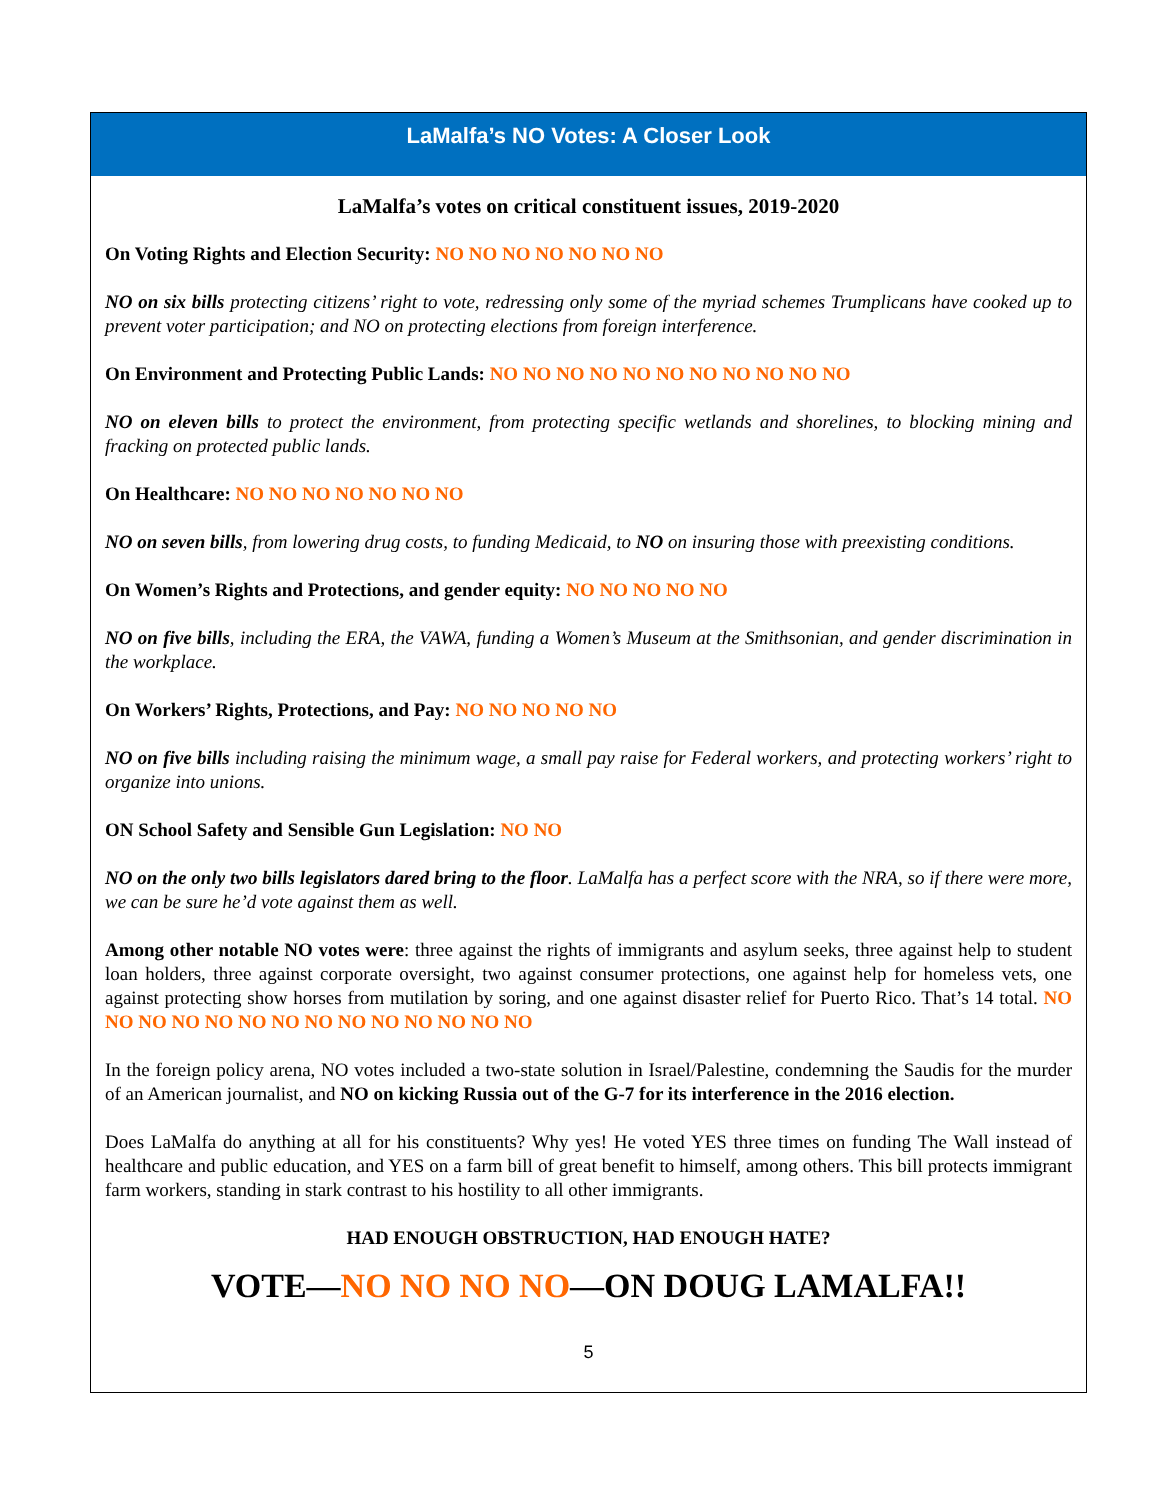LaMalfa’s NO Votes: A Closer Look
LaMalfa’s votes on critical constituent issues, 2019-2020
On Voting Rights and Election Security: NO NO NO NO NO NO NO
NO on six bills protecting citizens’ right to vote, redressing only some of the myriad schemes Trumplicans have cooked up to prevent voter participation; and NO on protecting elections from foreign interference.
On Environment and Protecting Public Lands: NO NO NO NO NO NO NO NO NO NO NO
NO on eleven bills to protect the environment, from protecting specific wetlands and shorelines, to blocking mining and fracking on protected public lands.
On Healthcare: NO NO NO NO NO NO NO
NO on seven bills, from lowering drug costs, to funding Medicaid, to NO on insuring those with preexisting conditions.
On Women’s Rights and Protections, and gender equity: NO NO NO NO NO
NO on five bills, including the ERA, the VAWA, funding a Women’s Museum at the Smithsonian, and gender discrimination in the workplace.
On Workers’ Rights, Protections, and Pay: NO NO NO NO NO
NO on five bills including raising the minimum wage, a small pay raise for Federal workers, and protecting workers’ right to organize into unions.
ON School Safety and Sensible Gun Legislation: NO NO
NO on the only two bills legislators dared bring to the floor. LaMalfa has a perfect score with the NRA, so if there were more, we can be sure he’d vote against them as well.
Among other notable NO votes were: three against the rights of immigrants and asylum seeks, three against help to student loan holders, three against corporate oversight, two against consumer protections, one against help for homeless vets, one against protecting show horses from mutilation by soring, and one against disaster relief for Puerto Rico. That’s 14 total. NO NO NO NO NO NO NO NO NO NO NO NO NO NO
In the foreign policy arena, NO votes included a two-state solution in Israel/Palestine, condemning the Saudis for the murder of an American journalist, and NO on kicking Russia out of the G-7 for its interference in the 2016 election.
Does LaMalfa do anything at all for his constituents? Why yes! He voted YES three times on funding The Wall instead of healthcare and public education, and YES on a farm bill of great benefit to himself, among others. This bill protects immigrant farm workers, standing in stark contrast to his hostility to all other immigrants.
HAD ENOUGH OBSTRUCTION, HAD ENOUGH HATE?
VOTE—NO NO NO NO—ON DOUG LAMALFA!!
5